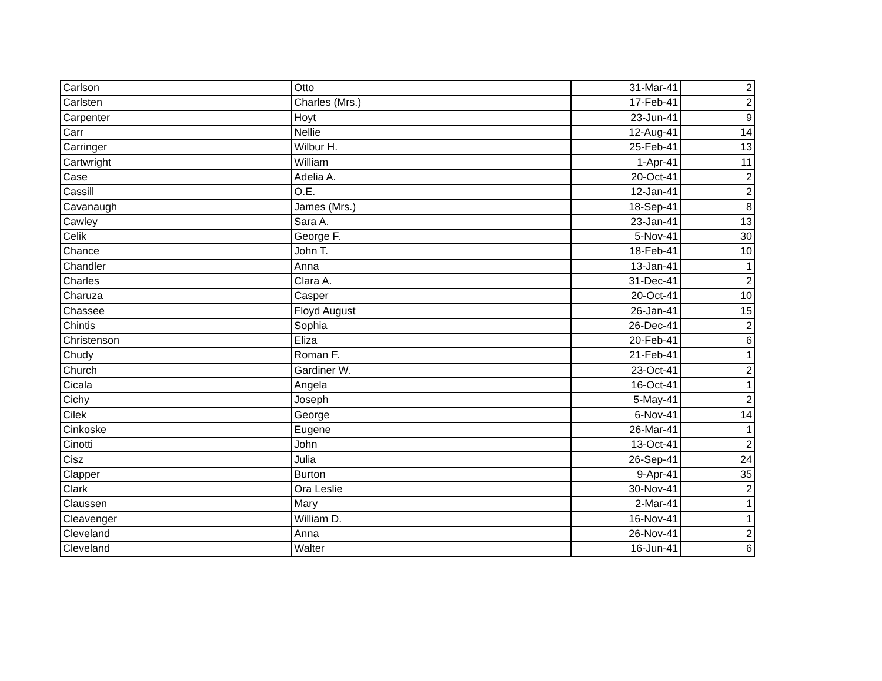| Carlson | Otto | 31-Mar-41 | 2 |
| Carlsten | Charles (Mrs.) | 17-Feb-41 | 2 |
| Carpenter | Hoyt | 23-Jun-41 | 9 |
| Carr | Nellie | 12-Aug-41 | 14 |
| Carringer | Wilbur H. | 25-Feb-41 | 13 |
| Cartwright | William | 1-Apr-41 | 11 |
| Case | Adelia A. | 20-Oct-41 | 2 |
| Cassill | O.E. | 12-Jan-41 | 2 |
| Cavanaugh | James (Mrs.) | 18-Sep-41 | 8 |
| Cawley | Sara A. | 23-Jan-41 | 13 |
| Celik | George F. | 5-Nov-41 | 30 |
| Chance | John T. | 18-Feb-41 | 10 |
| Chandler | Anna | 13-Jan-41 | 1 |
| Charles | Clara A. | 31-Dec-41 | 2 |
| Charuza | Casper | 20-Oct-41 | 10 |
| Chassee | Floyd August | 26-Jan-41 | 15 |
| Chintis | Sophia | 26-Dec-41 | 2 |
| Christenson | Eliza | 20-Feb-41 | 6 |
| Chudy | Roman F. | 21-Feb-41 | 1 |
| Church | Gardiner W. | 23-Oct-41 | 2 |
| Cicala | Angela | 16-Oct-41 | 1 |
| Cichy | Joseph | 5-May-41 | 2 |
| Cilek | George | 6-Nov-41 | 14 |
| Cinkoske | Eugene | 26-Mar-41 | 1 |
| Cinotti | John | 13-Oct-41 | 2 |
| Cisz | Julia | 26-Sep-41 | 24 |
| Clapper | Burton | 9-Apr-41 | 35 |
| Clark | Ora Leslie | 30-Nov-41 | 2 |
| Claussen | Mary | 2-Mar-41 | 1 |
| Cleavenger | William D. | 16-Nov-41 | 1 |
| Cleveland | Anna | 26-Nov-41 | 2 |
| Cleveland | Walter | 16-Jun-41 | 6 |